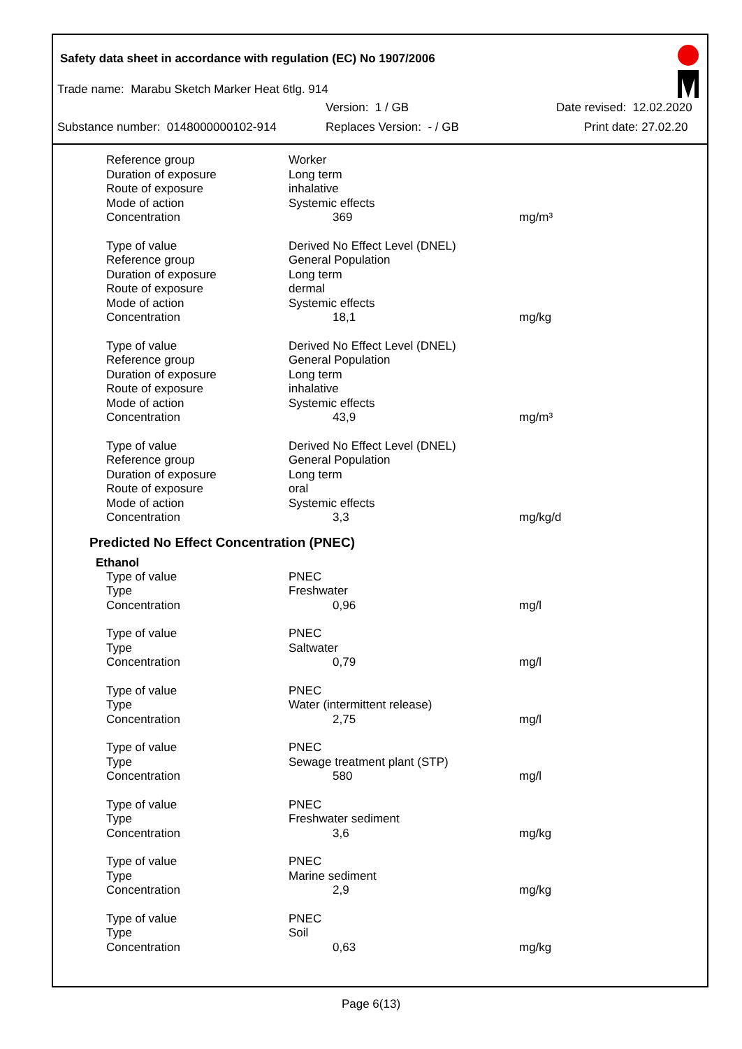Safety data sheet in accordance with regulation (EC) No 1907/2006
Trade name: Marabu Sketch Marker Heat 6tlg. 914
Version: 1 / GB Date revised: 12.02.2020
Substance number: 0148000000102-914 Replaces Version: - / GB Print date: 27.02.20
| Reference group | Worker | |
| Duration of exposure | Long term | |
| Route of exposure | inhalative | |
| Mode of action | Systemic effects | |
| Concentration | 369 | mg/m³ |
| Type of value | Derived No Effect Level (DNEL) | |
| Reference group | General Population | |
| Duration of exposure | Long term | |
| Route of exposure | dermal | |
| Mode of action | Systemic effects | |
| Concentration | 18,1 | mg/kg |
| Type of value | Derived No Effect Level (DNEL) | |
| Reference group | General Population | |
| Duration of exposure | Long term | |
| Route of exposure | inhalative | |
| Mode of action | Systemic effects | |
| Concentration | 43,9 | mg/m³ |
| Type of value | Derived No Effect Level (DNEL) | |
| Reference group | General Population | |
| Duration of exposure | Long term | |
| Route of exposure | oral | |
| Mode of action | Systemic effects | |
| Concentration | 3,3 | mg/kg/d |
Predicted No Effect Concentration (PNEC)
Ethanol
| Type of value | PNEC | |
| Type | Freshwater | |
| Concentration | 0,96 | mg/l |
| Type of value | PNEC | |
| Type | Saltwater | |
| Concentration | 0,79 | mg/l |
| Type of value | PNEC | |
| Type | Water (intermittent release) | |
| Concentration | 2,75 | mg/l |
| Type of value | PNEC | |
| Type | Sewage treatment plant (STP) | |
| Concentration | 580 | mg/l |
| Type of value | PNEC | |
| Type | Freshwater sediment | |
| Concentration | 3,6 | mg/kg |
| Type of value | PNEC | |
| Type | Marine sediment | |
| Concentration | 2,9 | mg/kg |
| Type of value | PNEC | |
| Type | Soil | |
| Concentration | 0,63 | mg/kg |
Page 6(13)